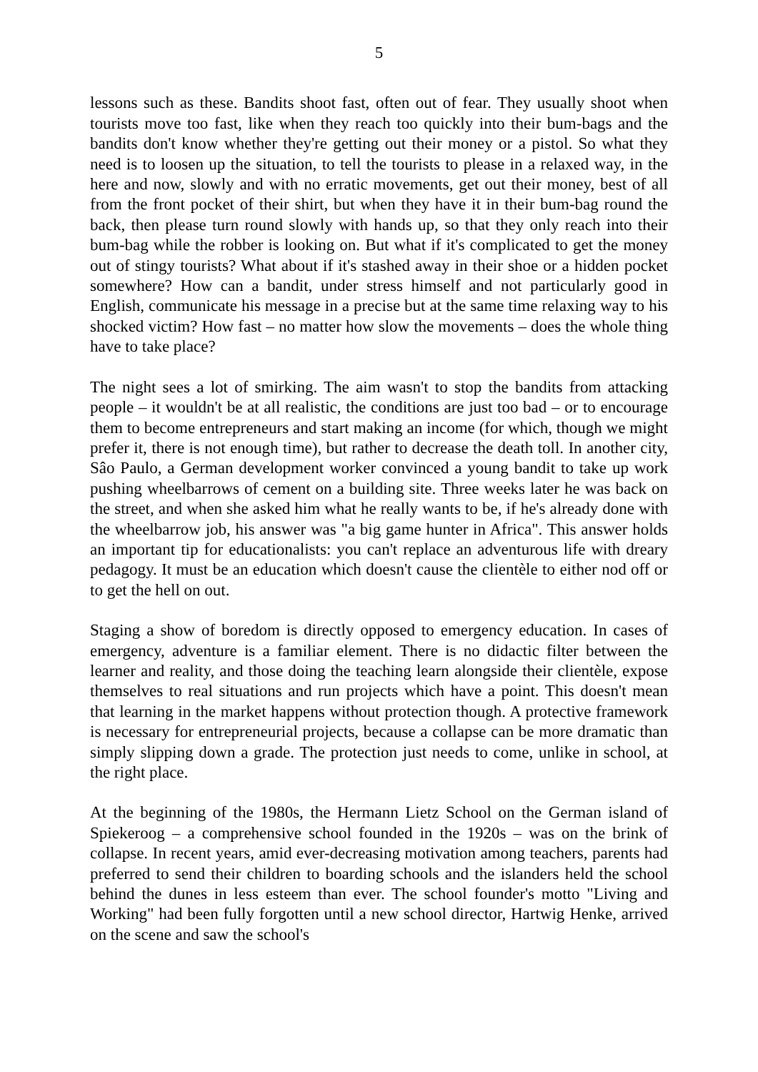5
lessons such as these. Bandits shoot fast, often out of fear. They usually shoot when tourists move too fast, like when they reach too quickly into their bum-bags and the bandits don't know whether they're getting out their money or a pistol. So what they need is to loosen up the situation, to tell the tourists to please in a relaxed way, in the here and now, slowly and with no erratic movements, get out their money, best of all from the front pocket of their shirt, but when they have it in their bum-bag round the back, then please turn round slowly with hands up, so that they only reach into their bum-bag while the robber is looking on. But what if it's complicated to get the money out of stingy tourists? What about if it's stashed away in their shoe or a hidden pocket somewhere? How can a bandit, under stress himself and not particularly good in English, communicate his message in a precise but at the same time relaxing way to his shocked victim? How fast – no matter how slow the movements – does the whole thing have to take place?
The night sees a lot of smirking. The aim wasn't to stop the bandits from attacking people – it wouldn't be at all realistic, the conditions are just too bad – or to encourage them to become entrepreneurs and start making an income (for which, though we might prefer it, there is not enough time), but rather to decrease the death toll. In another city, Sâo Paulo, a German development worker convinced a young bandit to take up work pushing wheelbarrows of cement on a building site. Three weeks later he was back on the street, and when she asked him what he really wants to be, if he's already done with the wheelbarrow job, his answer was "a big game hunter in Africa". This answer holds an important tip for educationalists: you can't replace an adventurous life with dreary pedagogy. It must be an education which doesn't cause the clientèle to either nod off or to get the hell on out.
Staging a show of boredom is directly opposed to emergency education. In cases of emergency, adventure is a familiar element. There is no didactic filter between the learner and reality, and those doing the teaching learn alongside their clientèle, expose themselves to real situations and run projects which have a point. This doesn't mean that learning in the market happens without protection though. A protective framework is necessary for entrepreneurial projects, because a collapse can be more dramatic than simply slipping down a grade. The protection just needs to come, unlike in school, at the right place.
At the beginning of the 1980s, the Hermann Lietz School on the German island of Spiekeroog – a comprehensive school founded in the 1920s – was on the brink of collapse. In recent years, amid ever-decreasing motivation among teachers, parents had preferred to send their children to boarding schools and the islanders held the school behind the dunes in less esteem than ever. The school founder's motto "Living and Working" had been fully forgotten until a new school director, Hartwig Henke, arrived on the scene and saw the school's